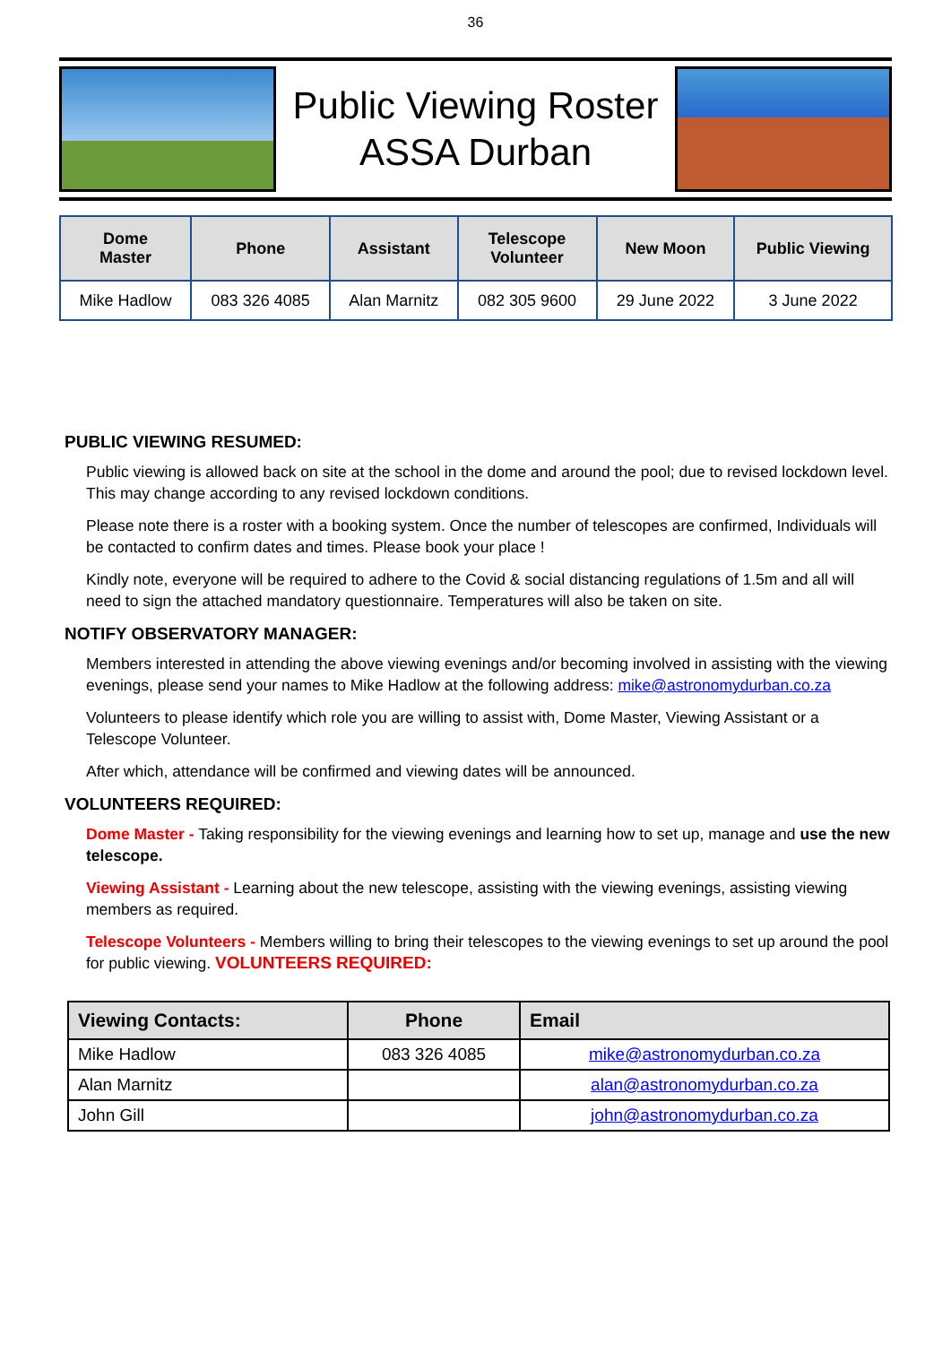36
Public Viewing Roster
ASSA Durban
| Dome Master | Phone | Assistant | Telescope Volunteer | New Moon | Public Viewing |
| --- | --- | --- | --- | --- | --- |
| Mike Hadlow | 083 326 4085 | Alan Marnitz | 082 305 9600 | 29 June 2022 | 3 June 2022 |
PUBLIC VIEWING RESUMED:
Public viewing is allowed back on site at the school in the dome and around the pool; due to revised lockdown level. This may change according to any revised lockdown conditions.
Please note there is a roster with a booking system. Once the number of telescopes are confirmed, Individuals will be contacted to confirm dates and times. Please book your place !
Kindly note, everyone will be required to adhere to the Covid & social distancing regulations of 1.5m and all will need to sign the attached mandatory questionnaire. Temperatures will also be taken on site.
NOTIFY OBSERVATORY MANAGER:
Members interested in attending the above viewing evenings and/or becoming involved in assisting with the viewing evenings, please send your names to Mike Hadlow at the following address: mike@astronomydurban.co.za
Volunteers to please identify which role you are willing to assist with, Dome Master, Viewing Assistant or a Telescope Volunteer.
After which, attendance will be confirmed and viewing dates will be announced.
VOLUNTEERS REQUIRED:
Dome Master - Taking responsibility for the viewing evenings and learning how to set up, manage and use the new telescope.
Viewing Assistant - Learning about the new telescope, assisting with the viewing evenings, assisting viewing members as required.
Telescope Volunteers - Members willing to bring their telescopes to the viewing evenings to set up around the pool for public viewing. VOLUNTEERS REQUIRED:
| Viewing Contacts: | Phone | Email |
| --- | --- | --- |
| Mike Hadlow | 083 326 4085 | mike@astronomydurban.co.za |
| Alan Marnitz | | alan@astronomydurban.co.za |
| John Gill | | john@astronomydurban.co.za |